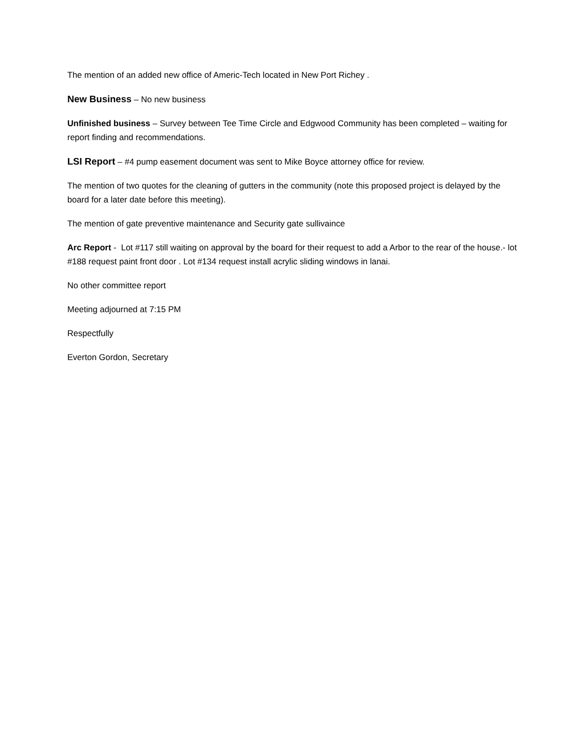The mention of an added new office of Americ-Tech located in New Port Richey .
New Business – No new business
Unfinished business – Survey between Tee Time Circle and Edgwood Community has been completed – waiting for report finding and recommendations.
LSI Report – #4 pump easement document was sent to Mike Boyce attorney office for review.
The mention of two quotes for the cleaning of gutters in the community (note this proposed project is delayed by the board for a later date before this meeting).
The mention of gate preventive maintenance and Security gate sullivaince
Arc Report - Lot #117 still waiting on approval by the board for their request to add a Arbor to the rear of the house.- lot #188 request paint front door . Lot #134 request install acrylic sliding windows in lanai.
No other committee report
Meeting adjourned at 7:15 PM
Respectfully
Everton Gordon, Secretary